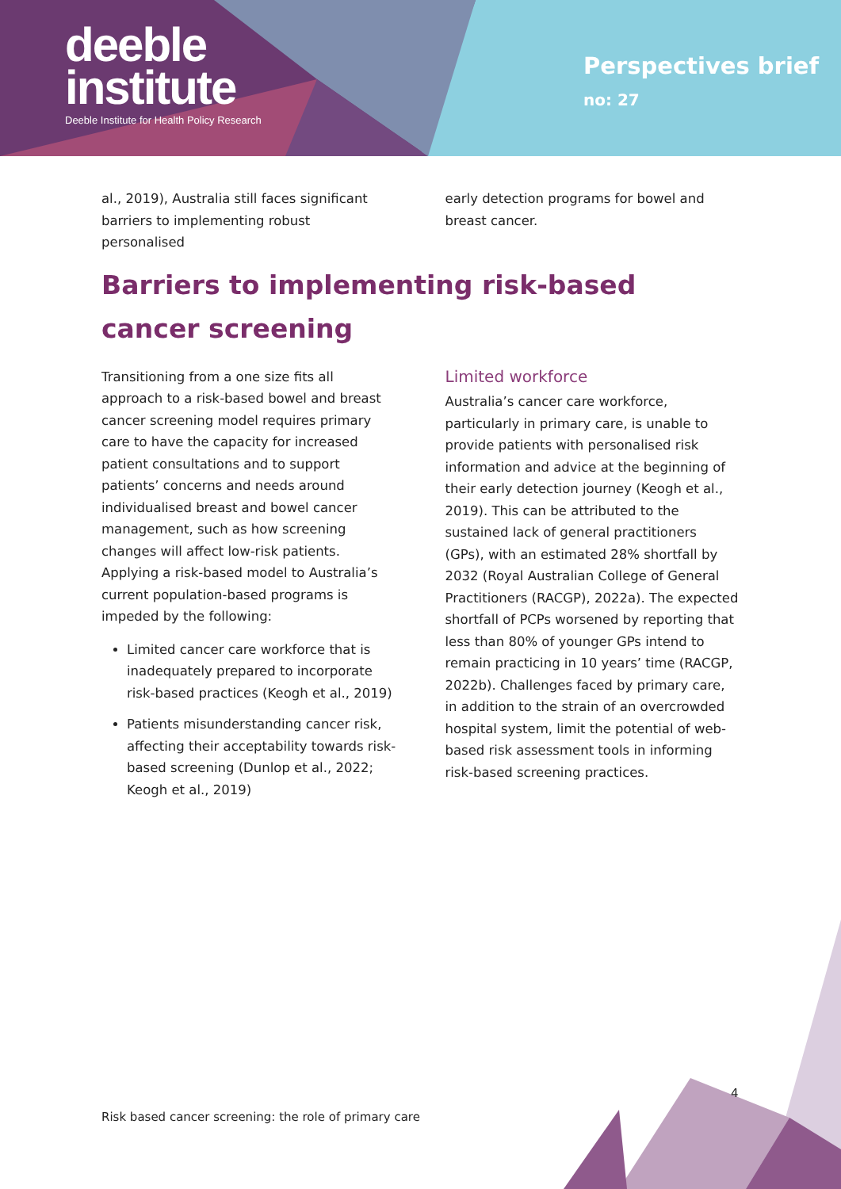deeble
institute
Deeble Institute for Health Policy Research
Perspectives brief
no: 27
al., 2019), Australia still faces significant barriers to implementing robust personalised
early detection programs for bowel and breast cancer.
Barriers to implementing risk-based cancer screening
Transitioning from a one size fits all approach to a risk-based bowel and breast cancer screening model requires primary care to have the capacity for increased patient consultations and to support patients’ concerns and needs around individualised breast and bowel cancer management, such as how screening changes will affect low-risk patients. Applying a risk-based model to Australia’s current population-based programs is impeded by the following:
Limited cancer care workforce that is inadequately prepared to incorporate risk-based practices (Keogh et al., 2019)
Patients misunderstanding cancer risk, affecting their acceptability towards risk-based screening (Dunlop et al., 2022; Keogh et al., 2019)
Limited workforce
Australia’s cancer care workforce, particularly in primary care, is unable to provide patients with personalised risk information and advice at the beginning of their early detection journey (Keogh et al., 2019). This can be attributed to the sustained lack of general practitioners (GPs), with an estimated 28% shortfall by 2032 (Royal Australian College of General Practitioners (RACGP), 2022a). The expected shortfall of PCPs worsened by reporting that less than 80% of younger GPs intend to remain practicing in 10 years’ time (RACGP, 2022b). Challenges faced by primary care, in addition to the strain of an overcrowded hospital system, limit the potential of web-based risk assessment tools in informing risk-based screening practices.
4
Risk based cancer screening: the role of primary care